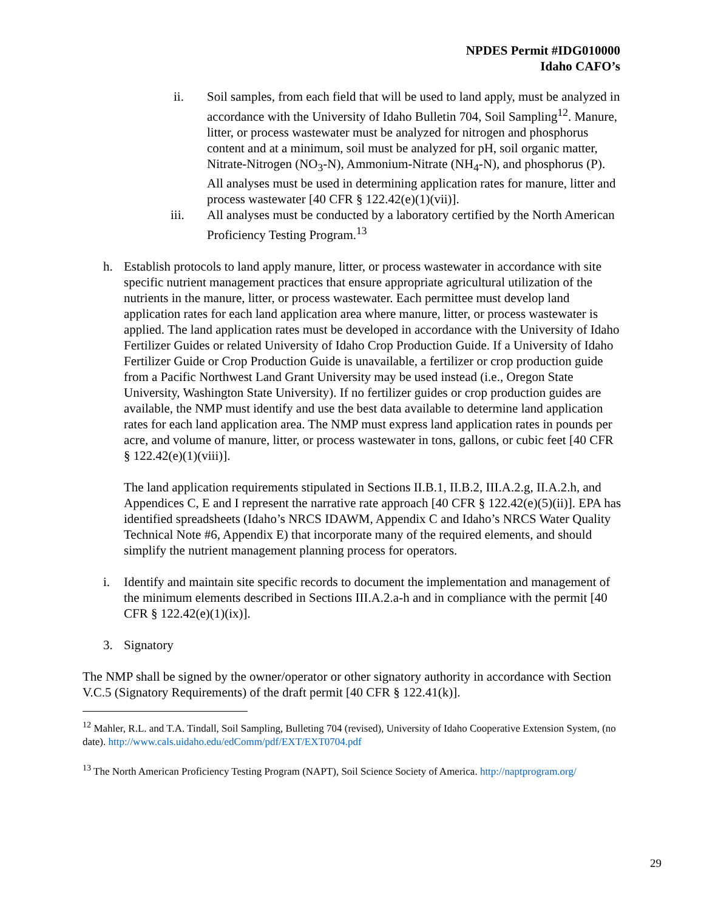NPDES Permit #IDG010000
Idaho CAFO’s
ii. Soil samples, from each field that will be used to land apply, must be analyzed in accordance with the University of Idaho Bulletin 704, Soil Sampling<sup>12</sup>. Manure, litter, or process wastewater must be analyzed for nitrogen and phosphorus content and at a minimum, soil must be analyzed for pH, soil organic matter, Nitrate-Nitrogen (NO<sub>3</sub>-N), Ammonium-Nitrate (NH<sub>4</sub>-N), and phosphorus (P). All analyses must be used in determining application rates for manure, litter and process wastewater [40 CFR § 122.42(e)(1)(vii)].
iii. All analyses must be conducted by a laboratory certified by the North American Proficiency Testing Program.<sup>13</sup>
h. Establish protocols to land apply manure, litter, or process wastewater in accordance with site specific nutrient management practices that ensure appropriate agricultural utilization of the nutrients in the manure, litter, or process wastewater. Each permittee must develop land application rates for each land application area where manure, litter, or process wastewater is applied. The land application rates must be developed in accordance with the University of Idaho Fertilizer Guides or related University of Idaho Crop Production Guide. If a University of Idaho Fertilizer Guide or Crop Production Guide is unavailable, a fertilizer or crop production guide from a Pacific Northwest Land Grant University may be used instead (i.e., Oregon State University, Washington State University). If no fertilizer guides or crop production guides are available, the NMP must identify and use the best data available to determine land application rates for each land application area. The NMP must express land application rates in pounds per acre, and volume of manure, litter, or process wastewater in tons, gallons, or cubic feet [40 CFR § 122.42(e)(1)(viii)].
The land application requirements stipulated in Sections II.B.1, II.B.2, III.A.2.g, II.A.2.h, and Appendices C, E and I represent the narrative rate approach [40 CFR § 122.42(e)(5)(ii)]. EPA has identified spreadsheets (Idaho’s NRCS IDAWM, Appendix C and Idaho’s NRCS Water Quality Technical Note #6, Appendix E) that incorporate many of the required elements, and should simplify the nutrient management planning process for operators.
i. Identify and maintain site specific records to document the implementation and management of the minimum elements described in Sections III.A.2.a-h and in compliance with the permit [40 CFR § 122.42(e)(1)(ix)].
3. Signatory
The NMP shall be signed by the owner/operator or other signatory authority in accordance with Section V.C.5 (Signatory Requirements) of the draft permit [40 CFR § 122.41(k)].
<sup>12</sup> Mahler, R.L. and T.A. Tindall, Soil Sampling, Bulleting 704 (revised), University of Idaho Cooperative Extension System, (no date). http://www.cals.uidaho.edu/edComm/pdf/EXT/EXT0704.pdf
<sup>13</sup> The North American Proficiency Testing Program (NAPT), Soil Science Society of America. http://naptprogram.org/
29